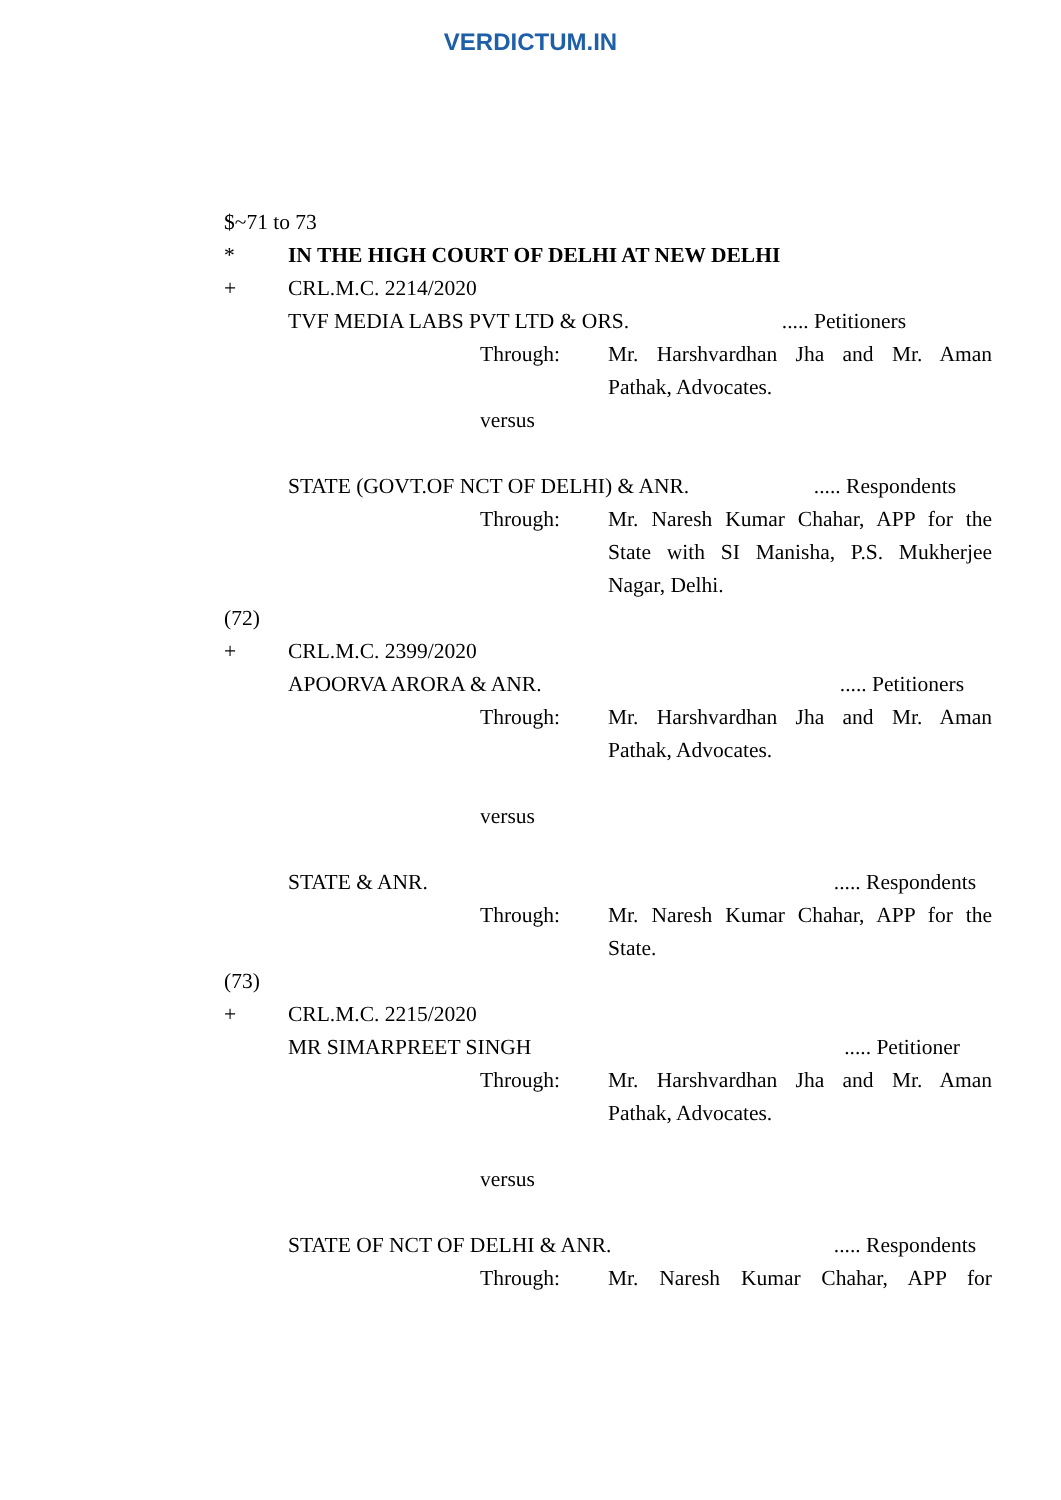VERDICTUM.IN
$~71 to 73
* IN THE HIGH COURT OF DELHI AT NEW DELHI
+ CRL.M.C. 2214/2020
TVF MEDIA LABS PVT LTD & ORS...... Petitioners
Through: Mr. Harshvardhan Jha and Mr. Aman Pathak, Advocates.
versus
STATE (GOVT.OF NCT OF DELHI) & ANR...... Respondents
Through: Mr. Naresh Kumar Chahar, APP for the State with SI Manisha, P.S. Mukherjee Nagar, Delhi.
(72)
+ CRL.M.C. 2399/2020
APOORVA ARORA & ANR...... Petitioners
Through: Mr. Harshvardhan Jha and Mr. Aman Pathak, Advocates.
versus
STATE & ANR...... Respondents
Through: Mr. Naresh Kumar Chahar, APP for the State.
(73)
+ CRL.M.C. 2215/2020
MR SIMARPREET SINGH..... Petitioner
Through: Mr. Harshvardhan Jha and Mr. Aman Pathak, Advocates.
versus
STATE OF NCT OF DELHI & ANR...... Respondents
Through: Mr. Naresh Kumar Chahar, APP for